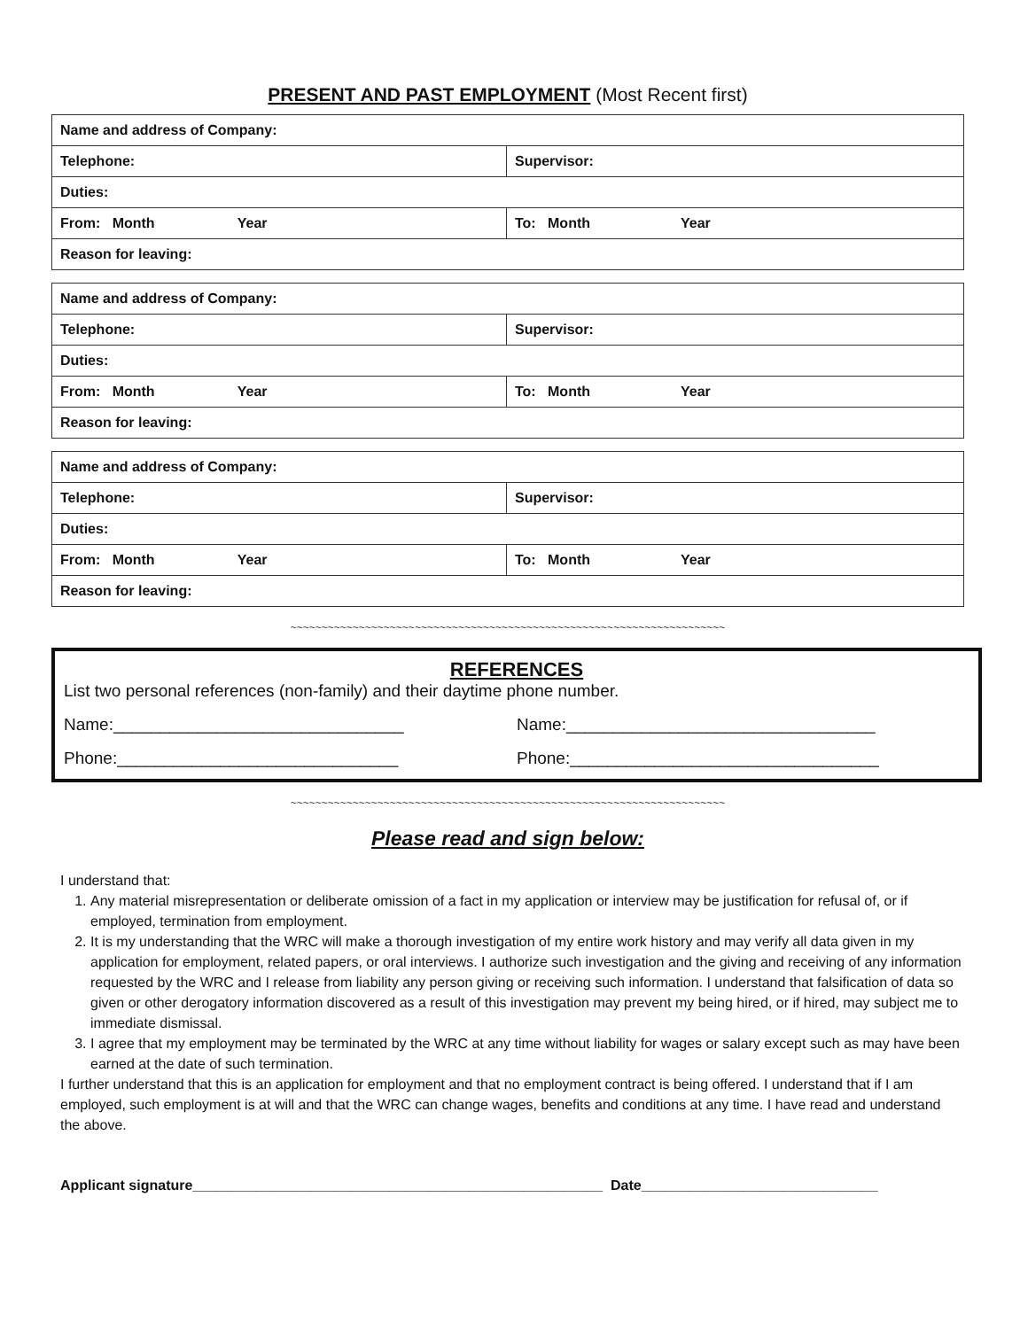PRESENT AND PAST EMPLOYMENT (Most Recent first)
| Name and address of Company: | |
| Telephone: | Supervisor: |
| Duties: | |
| From: Month Year | To: Month Year |
| Reason for leaving: | |
| Name and address of Company: | |
| Telephone: | Supervisor: |
| Duties: | |
| From: Month Year | To: Month Year |
| Reason for leaving: | |
| Name and address of Company: | |
| Telephone: | Supervisor: |
| Duties: | |
| From: Month Year | To: Month Year |
| Reason for leaving: | |
~~~~~~~~~~~~~~~~~~~~~~~~~~~~~~~~~~~~~~~~~~~~~~~~~~~~~~~~~~~~~~~~~~~~~~
REFERENCES
List two personal references (non-family) and their daytime phone number.
Name:_______________________________ Name:_________________________________
Phone:______________________________ Phone:_________________________________
~~~~~~~~~~~~~~~~~~~~~~~~~~~~~~~~~~~~~~~~~~~~~~~~~~~~~~~~~~~~~~~~~~~~~~
Please read and sign below:
I understand that:
1. Any material misrepresentation or deliberate omission of a fact in my application or interview may be justification for refusal of, or if employed, termination from employment.
2. It is my understanding that the WRC will make a thorough investigation of my entire work history and may verify all data given in my application for employment, related papers, or oral interviews. I authorize such investigation and the giving and receiving of any information requested by the WRC and I release from liability any person giving or receiving such information. I understand that falsification of data so given or other derogatory information discovered as a result of this investigation may prevent my being hired, or if hired, may subject me to immediate dismissal.
3. I agree that my employment may be terminated by the WRC at any time without liability for wages or salary except such as may have been earned at the date of such termination.
I further understand that this is an application for employment and that no employment contract is being offered. I understand that if I am employed, such employment is at will and that the WRC can change wages, benefits and conditions at any time. I have read and understand the above.
Applicant signature____________________________________________________ Date______________________________